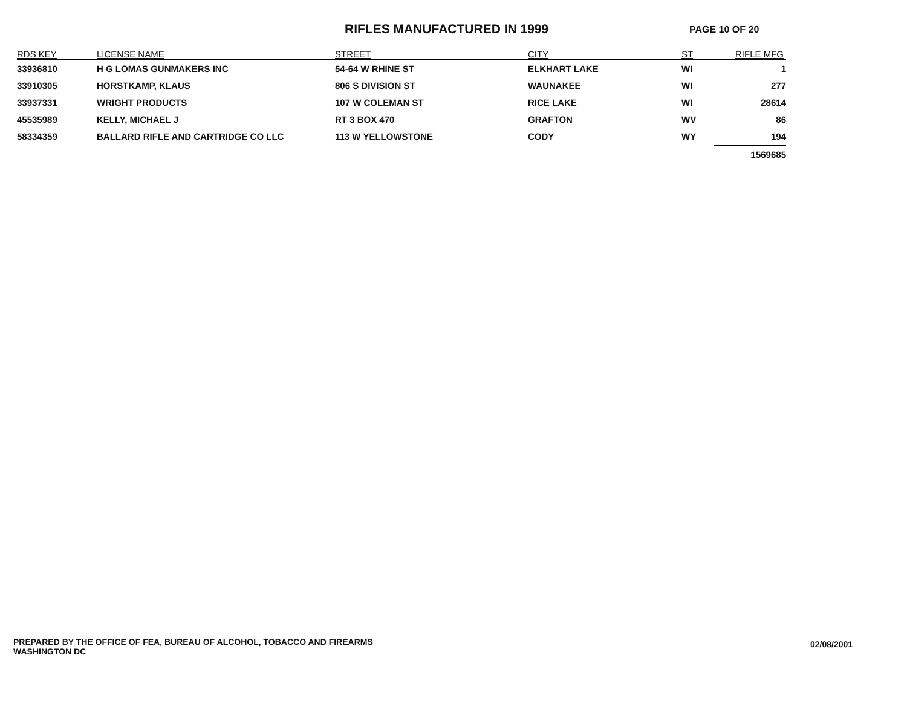RIFLES MANUFACTURED IN 1999
PAGE 10 OF 20
| RDS KEY | LICENSE NAME | STREET | CITY | ST | RIFLE MFG |
| --- | --- | --- | --- | --- | --- |
| 33936810 | H G LOMAS GUNMAKERS INC | 54-64 W RHINE ST | ELKHART LAKE | WI | 1 |
| 33910305 | HORSTKAMP, KLAUS | 806 S DIVISION ST | WAUNAKEE | WI | 277 |
| 33937331 | WRIGHT PRODUCTS | 107 W COLEMAN ST | RICE LAKE | WI | 28614 |
| 45535989 | KELLY, MICHAEL J | RT 3 BOX 470 | GRAFTON | WV | 86 |
| 58334359 | BALLARD RIFLE AND CARTRIDGE CO LLC | 113 W YELLOWSTONE | CODY | WY | 194 |
| | | | | | 1569685 |
PREPARED BY THE OFFICE OF FEA, BUREAU OF ALCOHOL, TOBACCO AND FIREARMS
WASHINGTON DC
02/08/2001